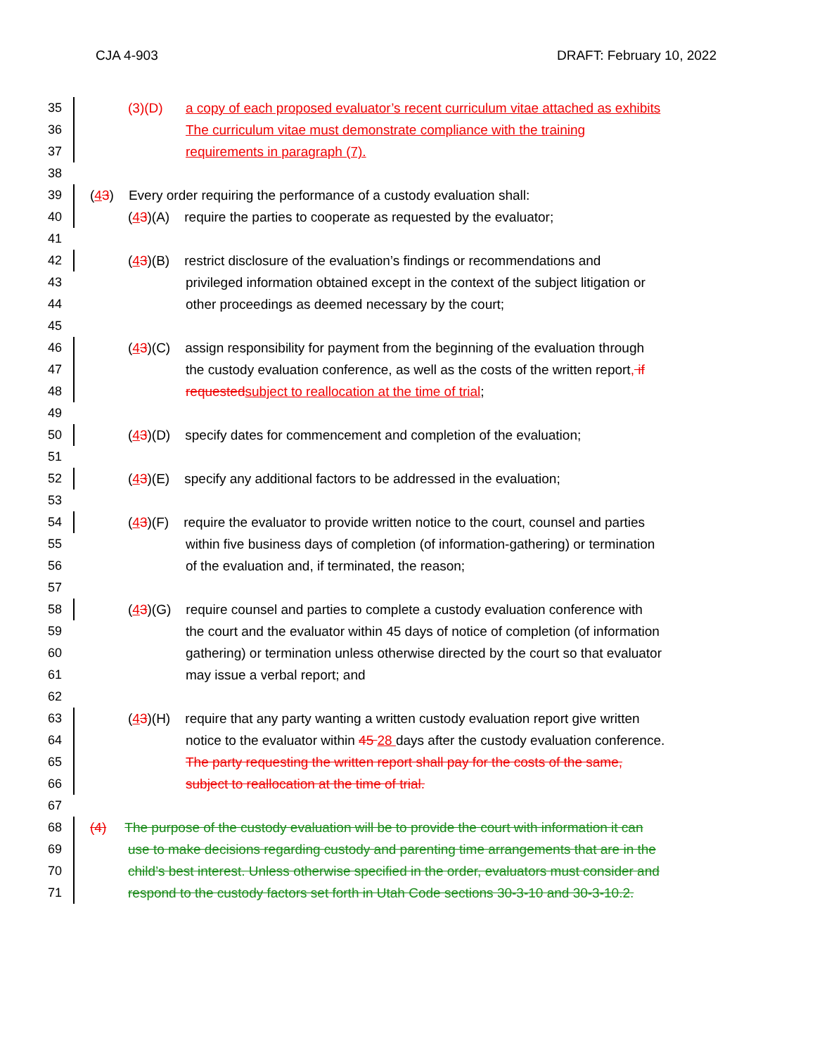CJA 4-903 DRAFT: February 10, 2022
35 (3)(D) a copy of each proposed evaluator’s recent curriculum vitae attached as exhibits
36 The curriculum vitae must demonstrate compliance with the training
37 requirements in paragraph (7).
38
39 (43) Every order requiring the performance of a custody evaluation shall:
40 (43)(A) require the parties to cooperate as requested by the evaluator;
41
42 (43)(B) restrict disclosure of the evaluation’s findings or recommendations and
43 privileged information obtained except in the context of the subject litigation or
44 other proceedings as deemed necessary by the court;
45
46 (43)(C) assign responsibility for payment from the beginning of the evaluation through
47 the custody evaluation conference, as well as the costs of the written report, if
48 requested subject to reallocation at the time of trial;
49
50 (43)(D) specify dates for commencement and completion of the evaluation;
51
52 (43)(E) specify any additional factors to be addressed in the evaluation;
53
54 (43)(F) require the evaluator to provide written notice to the court, counsel and parties
55 within five business days of completion (of information-gathering) or termination
56 of the evaluation and, if terminated, the reason;
57
58 (43)(G) require counsel and parties to complete a custody evaluation conference with
59 the court and the evaluator within 45 days of notice of completion (of information
60 gathering) or termination unless otherwise directed by the court so that evaluator
61 may issue a verbal report; and
62
63 (43)(H) require that any party wanting a written custody evaluation report give written
64 notice to the evaluator within 45 28 days after the custody evaluation conference.
65 The party requesting the written report shall pay for the costs of the same,
66 subject to reallocation at the time of trial.
67
68 (4) The purpose of the custody evaluation will be to provide the court with information it can
69 use to make decisions regarding custody and parenting time arrangements that are in the
70 child’s best interest. Unless otherwise specified in the order, evaluators must consider and
71 respond to the custody factors set forth in Utah Code sections 30-3-10 and 30-3-10.2.